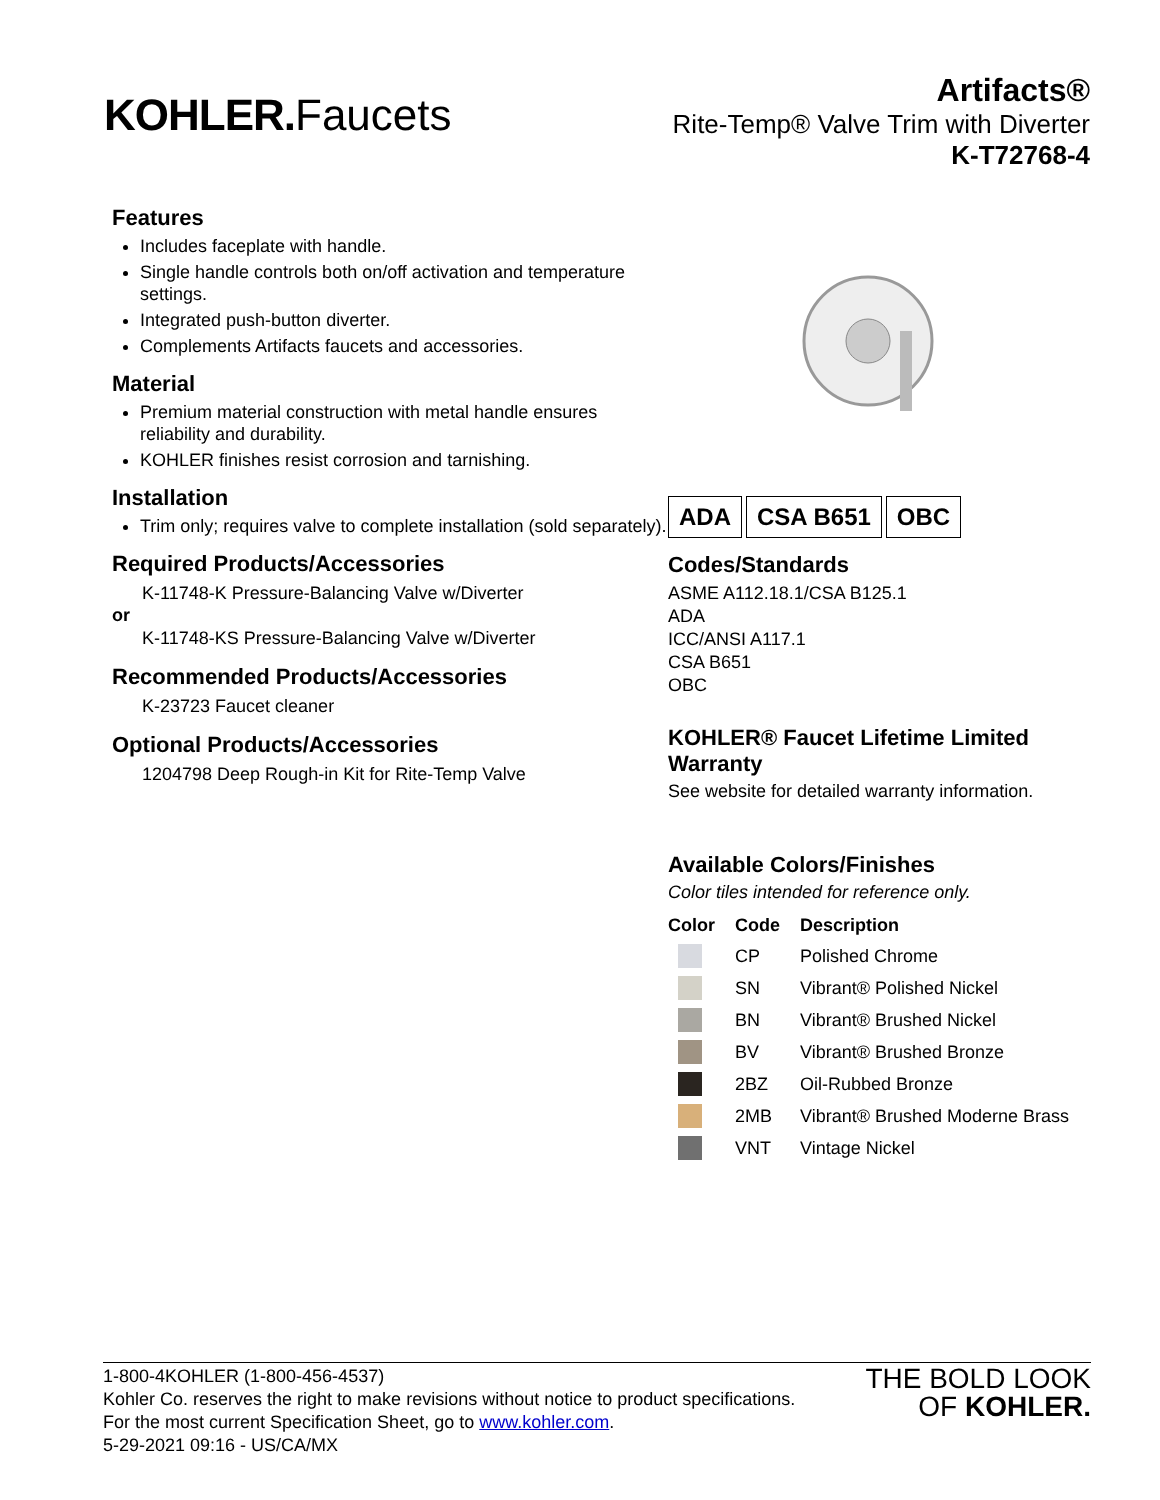KOHLER. Faucets
Artifacts®
Rite-Temp® Valve Trim with Diverter
K-T72768-4
Features
Includes faceplate with handle.
Single handle controls both on/off activation and temperature settings.
Integrated push-button diverter.
Complements Artifacts faucets and accessories.
Material
Premium material construction with metal handle ensures reliability and durability.
KOHLER finishes resist corrosion and tarnishing.
Installation
Trim only; requires valve to complete installation (sold separately).
Required Products/Accessories
K-11748-K Pressure-Balancing Valve w/Diverter
or
K-11748-KS Pressure-Balancing Valve w/Diverter
Recommended Products/Accessories
K-23723 Faucet cleaner
Optional Products/Accessories
1204798 Deep Rough-in Kit for Rite-Temp Valve
ADA CSA B651 OBC
Codes/Standards
ASME A112.18.1/CSA B125.1
ADA
ICC/ANSI A117.1
CSA B651
OBC
KOHLER® Faucet Lifetime Limited Warranty
See website for detailed warranty information.
Available Colors/Finishes
Color tiles intended for reference only.
| Color | Code | Description |
| --- | --- | --- |
| | CP | Polished Chrome |
| | SN | Vibrant® Polished Nickel |
| | BN | Vibrant® Brushed Nickel |
| | BV | Vibrant® Brushed Bronze |
| | 2BZ | Oil-Rubbed Bronze |
| | 2MB | Vibrant® Brushed Moderne Brass |
| | VNT | Vintage Nickel |
1-800-4KOHLER (1-800-456-4537)
Kohler Co. reserves the right to make revisions without notice to product specifications.
For the most current Specification Sheet, go to www.kohler.com.
5-29-2021 09:16 - US/CA/MX
THE BOLD LOOK
OF KOHLER.